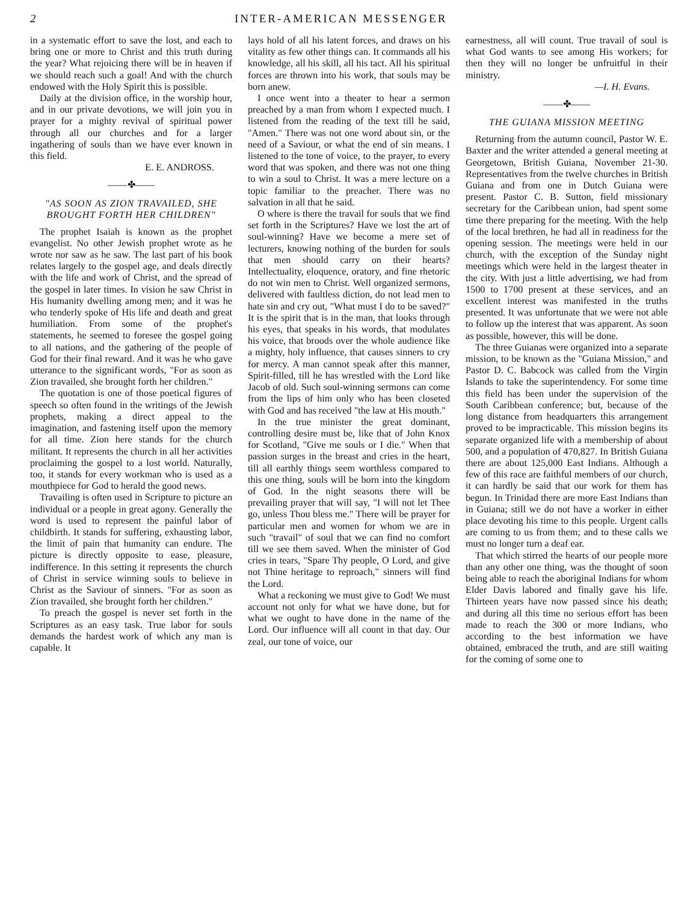2 INTER-AMERICAN MESSENGER
in a systematic effort to save the lost, and each to bring one or more to Christ and this truth during the year? What rejoicing there will be in heaven if we should reach such a goal! And with the church endowed with the Holy Spirit this is possible.
Daily at the division office, in the worship hour, and in our private devotions, we will join you in prayer for a mighty revival of spiritual power through all our churches and for a larger ingathering of souls than we have ever known in this field.
E. E. ANDROSS.
——✤——
"AS SOON AS ZION TRAVAILED, SHE BROUGHT FORTH HER CHILDREN"
The prophet Isaiah is known as the prophet evangelist. No other Jewish prophet wrote as he wrote nor saw as he saw. The last part of his book relates largely to the gospel age, and deals directly with the life and work of Christ, and the spread of the gospel in later times. In vision he saw Christ in His humanity dwelling among men; and it was he who tenderly spoke of His life and death and great humiliation. From some of the prophet's statements, he seemed to foresee the gospel going to all nations, and the gathering of the people of God for their final reward. And it was he who gave utterance to the significant words, "For as soon as Zion travailed, she brought forth her children."
The quotation is one of those poetical figures of speech so often found in the writings of the Jewish prophets, making a direct appeal to the imagination, and fastening itself upon the memory for all time. Zion here stands for the church militant. It represents the church in all her activities proclaiming the gospel to a lost world. Naturally, too, it stands for every workman who is used as a mouthpiece for God to herald the good news.
Travailing is often used in Scripture to picture an individual or a people in great agony. Generally the word is used to represent the painful labor of childbirth. It stands for suffering, exhausting labor, the limit of pain that humanity can endure. The picture is directly opposite to ease, pleasure, indifference. In this setting it represents the church of Christ in service winning souls to believe in Christ as the Saviour of sinners. "For as soon as Zion travailed, she brought forth her children."
To preach the gospel is never set forth in the Scriptures as an easy task. True labor for souls demands the hardest work of which any man is capable. It
lays hold of all his latent forces, and draws on his vitality as few other things can. It commands all his knowledge, all his skill, all his tact. All his spiritual forces are thrown into his work, that souls may be born anew.
I once went into a theater to hear a sermon preached by a man from whom I expected much. I listened from the reading of the text till he said, "Amen." There was not one word about sin, or the need of a Saviour, or what the end of sin means. I listened to the tone of voice, to the prayer, to every word that was spoken, and there was not one thing to win a soul to Christ. It was a mere lecture on a topic familiar to the preacher. There was no salvation in all that he said.
O where is there the travail for souls that we find set forth in the Scriptures? Have we lost the art of soul-winning? Have we become a mere set of lecturers, knowing nothing of the burden for souls that men should carry on their hearts? Intellectuality, eloquence, oratory, and fine rhetoric do not win men to Christ. Well organized sermons, delivered with faultless diction, do not lead men to hate sin and cry out, "What must I do to be saved?" It is the spirit that is in the man, that looks through his eyes, that speaks in his words, that modulates his voice, that broods over the whole audience like a mighty, holy influence, that causes sinners to cry for mercy. A man cannot speak after this manner, Spirit-filled, till he has wrestled with the Lord like Jacob of old. Such soul-winning sermons can come from the lips of him only who has been closeted with God and has received "the law at His mouth."
In the true minister the great dominant, controlling desire must be, like that of John Knox for Scotland, "Give me souls or I die." When that passion surges in the breast and cries in the heart, till all earthly things seem worthless compared to this one thing, souls will be born into the kingdom of God. In the night seasons there will be prevailing prayer that will say, "I will not let Thee go, unless Thou bless me." There will be prayer for particular men and women for whom we are in such "travail" of soul that we can find no comfort till we see them saved. When the minister of God cries in tears, "Spare Thy people, O Lord, and give not Thine heritage to reproach," sinners will find the Lord.
What a reckoning we must give to God! We must account not only for what we have done, but for what we ought to have done in the name of the Lord. Our influence will all count in that day. Our zeal, our tone of voice, our
earnestness, all will count. True travail of soul is what God wants to see among His workers; for then they will no longer be unfruitful in their ministry.
—I. H. Evans.
——✤——
THE GUIANA MISSION MEETING
Returning from the autumn council, Pastor W. E. Baxter and the writer attended a general meeting at Georgetown, British Guiana, November 21-30. Representatives from the twelve churches in British Guiana and from one in Dutch Guiana were present. Pastor C. B. Sutton, field missionary secretary for the Caribbean union, had spent some time there preparing for the meeting. With the help of the local brethren, he had all in readiness for the opening session. The meetings were held in our church, with the exception of the Sunday night meetings which were held in the largest theater in the city. With just a little advertising, we had from 1500 to 1700 present at these services, and an excellent interest was manifested in the truths presented. It was unfortunate that we were not able to follow up the interest that was apparent. As soon as possible, however, this will be done.
The three Guianas were organized into a separate mission, to be known as the "Guiana Mission," and Pastor D. C. Babcock was called from the Virgin Islands to take the superintendency. For some time this field has been under the supervision of the South Caribbean conference; but, because of the long distance from headquarters this arrangement proved to be impracticable. This mission begins its separate organized life with a membership of about 500, and a population of 470,827. In British Guiana there are about 125,000 East Indians. Although a few of this race are faithful members of our church, it can hardly be said that our work for them has begun. In Trinidad there are more East Indians than in Guiana; still we do not have a worker in either place devoting his time to this people. Urgent calls are coming to us from them; and to these calls we must no longer turn a deaf ear.
That which stirred the hearts of our people more than any other one thing, was the thought of soon being able to reach the aboriginal Indians for whom Elder Davis labored and finally gave his life. Thirteen years have now passed since his death; and during all this time no serious effort has been made to reach the 300 or more Indians, who according to the best information we have obtained, embraced the truth, and are still waiting for the coming of some one to